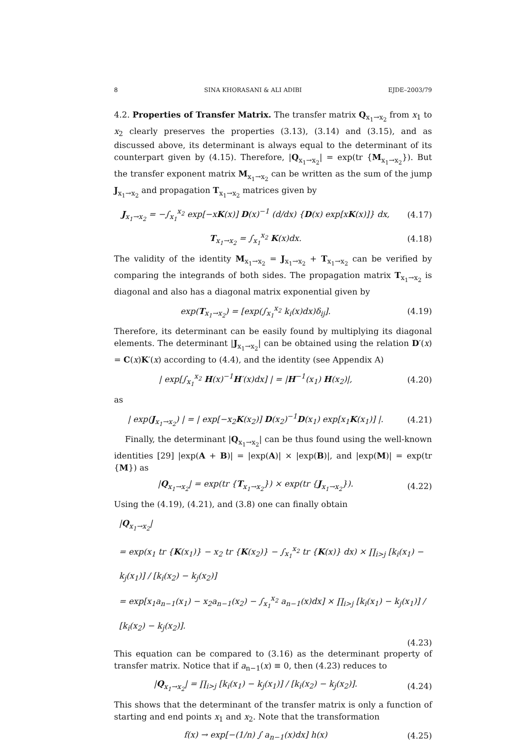8 SINA KHORASANI & ALI ADIBI EJDE–2003/79
4.2. Properties of Transfer Matrix. The transfer matrix Q<sub>x<sub>1</sub>→x<sub>2</sub></sub> from x<sub>1</sub> to x<sub>2</sub> clearly preserves the properties (3.13), (3.14) and (3.15), and as discussed above, its determinant is always equal to the determinant of its counterpart given by (4.15). Therefore, |Q<sub>x<sub>1</sub>→x<sub>2</sub></sub>| = exp(tr {M<sub>x<sub>1</sub>→x<sub>2</sub></sub>}). But the transfer exponent matrix M<sub>x<sub>1</sub>→x<sub>2</sub></sub> can be written as the sum of the jump J<sub>x<sub>1</sub>→x<sub>2</sub></sub> and propagation T<sub>x<sub>1</sub>→x<sub>2</sub></sub> matrices given by
J<sub>x<sub>1</sub>→x<sub>2</sub></sub> = −∫<sub>x<sub>1</sub></sub><sup>x<sub>2</sub></sup> exp[−xK(x)] D(x)<sup>−1</sup> (d/dx) {D(x) exp[xK(x)]} dx, (4.17)
T<sub>x<sub>1</sub>→x<sub>2</sub></sub> = ∫<sub>x<sub>1</sub></sub><sup>x<sub>2</sub></sup> K(x)dx. (4.18)
The validity of the identity M<sub>x<sub>1</sub>→x<sub>2</sub></sub> = J<sub>x<sub>1</sub>→x<sub>2</sub></sub> + T<sub>x<sub>1</sub>→x<sub>2</sub></sub> can be verified by comparing the integrands of both sides. The propagation matrix T<sub>x<sub>1</sub>→x<sub>2</sub></sub> is diagonal and also has a diagonal matrix exponential given by
exp(T<sub>x<sub>1</sub>→x<sub>2</sub></sub>) = [exp(∫<sub>x<sub>1</sub></sub><sup>x<sub>2</sub></sup> k<sub>i</sub>(x)dx)δ<sub>ij</sub>]. (4.19)
Therefore, its determinant can be easily found by multiplying its diagonal elements. The determinant |J<sub>x<sub>1</sub>→x<sub>2</sub></sub>| can be obtained using the relation D′(x) = C(x)K′(x) according to (4.4), and the identity (see Appendix A)
| exp[∫<sub>x<sub>1</sub></sub><sup>x<sub>2</sub></sup> H(x)<sup>−1</sup>H′(x)dx] | = |H<sup>−1</sup>(x<sub>1</sub>) H(x<sub>2</sub>)|, (4.20)
as
| exp(J<sub>x<sub>1</sub>→x<sub>2</sub></sub>) | = | exp[−x<sub>2</sub>K(x<sub>2</sub>)] D(x<sub>2</sub>)<sup>−1</sup>D(x<sub>1</sub>) exp[x<sub>1</sub>K(x<sub>1</sub>)] |. (4.21)
Finally, the determinant |Q<sub>x<sub>1</sub>→x<sub>2</sub></sub>| can be thus found using the well-known identities [29] |exp(A + B)| = |exp(A)| × |exp(B)|, and |exp(M)| = exp(tr {M}) as
|Q<sub>x<sub>1</sub>→x<sub>2</sub></sub>| = exp(tr {T<sub>x<sub>1</sub>→x<sub>2</sub></sub>}) × exp(tr {J<sub>x<sub>1</sub>→x<sub>2</sub></sub>}). (4.22)
Using the (4.19), (4.21), and (3.8) one can finally obtain
|Q<sub>x<sub>1</sub>→x<sub>2</sub></sub>|
= exp(x<sub>1</sub> tr {K(x<sub>1</sub>)} − x<sub>2</sub> tr {K(x<sub>2</sub>)} − ∫<sub>x<sub>1</sub></sub><sup>x<sub>2</sub></sup> tr {K(x)} dx) × ∏<sub>i>j</sub> [k<sub>i</sub>(x<sub>1</sub>) − k<sub>j</sub>(x<sub>1</sub>)] / [k<sub>i</sub>(x<sub>2</sub>) − k<sub>j</sub>(x<sub>2</sub>)]
= exp[x<sub>1</sub>a<sub>n−1</sub>(x<sub>1</sub>) − x<sub>2</sub>a<sub>n−1</sub>(x<sub>2</sub>) − ∫<sub>x<sub>1</sub></sub><sup>x<sub>2</sub></sup> a<sub>n−1</sub>(x)dx] × ∏<sub>i>j</sub> [k<sub>i</sub>(x<sub>1</sub>) − k<sub>j</sub>(x<sub>1</sub>)] / [k<sub>i</sub>(x<sub>2</sub>) − k<sub>j</sub>(x<sub>2</sub>)].
(4.23)
This equation can be compared to (3.16) as the determinant property of transfer matrix. Notice that if a<sub>n−1</sub>(x) ≡ 0, then (4.23) reduces to
|Q<sub>x<sub>1</sub>→x<sub>2</sub></sub>| = ∏<sub>i>j</sub> [k<sub>i</sub>(x<sub>1</sub>) − k<sub>j</sub>(x<sub>1</sub>)] / [k<sub>i</sub>(x<sub>2</sub>) − k<sub>j</sub>(x<sub>2</sub>)]. (4.24)
This shows that the determinant of the transfer matrix is only a function of starting and end points x<sub>1</sub> and x<sub>2</sub>. Note that the transformation
f(x) → exp[−(1/n) ∫ a<sub>n−1</sub>(x)dx] h(x) (4.25)